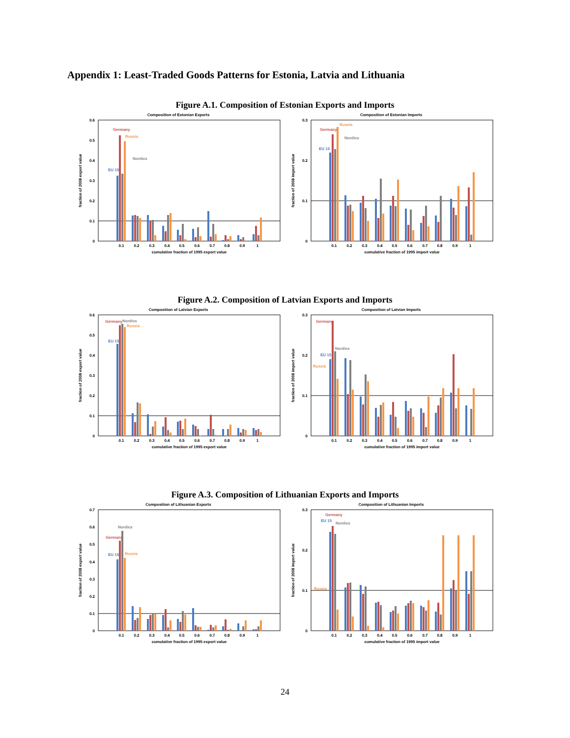Appendix 1: Least-Traded Goods Patterns for Estonia, Latvia and Lithuania
Figure A.1. Composition of Estonian Exports and Imports
Composition of Estonian Exports
0
0.1
0.2
0.3
0.4
0.5
0.6
fraction of 2008 export value
0.1
0.2
0.3
0.4
0.5
0.6
0.7
0.8
0.9
1
cumulative fraction of 1995 export value
Germany
Russia
Nordics
EU 15
Composition of Estonian Imports
0
0.1
0.2
0.3
fraction of 2008 import value
0.1
0.2
0.3
0.4
0.5
0.6
0.7
0.8
0.9
1
cumulative fraction of 1995 import value
Germany
Russia
Nordics
EU 15
Figure A.2. Composition of Latvian Exports and Imports
Composition of Latvian Exports
0
0.1
0.2
0.3
0.4
0.5
0.6
fraction of 2008 export value
0.1
0.2
0.3
0.4
0.5
0.6
0.7
0.8
0.9
1
cumulative fraction of 1995 export value
Germany
Nordics
Russia
EU 15
Composition of Latvian Imports
0
0.1
0.2
0.3
fraction of 2008 import value
0.1
0.2
0.3
0.4
0.5
0.6
0.7
0.8
0.9
1
cumulative fraction of 1995 import value
Germany
Nordics
EU 15
Russia
Figure A.3. Composition of Lithuanian Exports and Imports
Composition of Lithuanian Exports
0
0.1
0.2
0.3
0.4
0.5
0.6
0.7
fraction of 2008 export value
0.1
0.2
0.3
0.4
0.5
0.6
0.7
0.8
0.9
1
cumulative fraction of 1995 export value
Nordics
Germany
EU 15
Russia
Composition of Lithuanian Imports
0
0.1
0.2
0.3
fraction of 2008 import value
0.1
0.2
0.3
0.4
0.5
0.6
0.7
0.8
0.9
1
cumulative fraction of 1995 import value
Germany
EU 15
Nordics
Russia
24